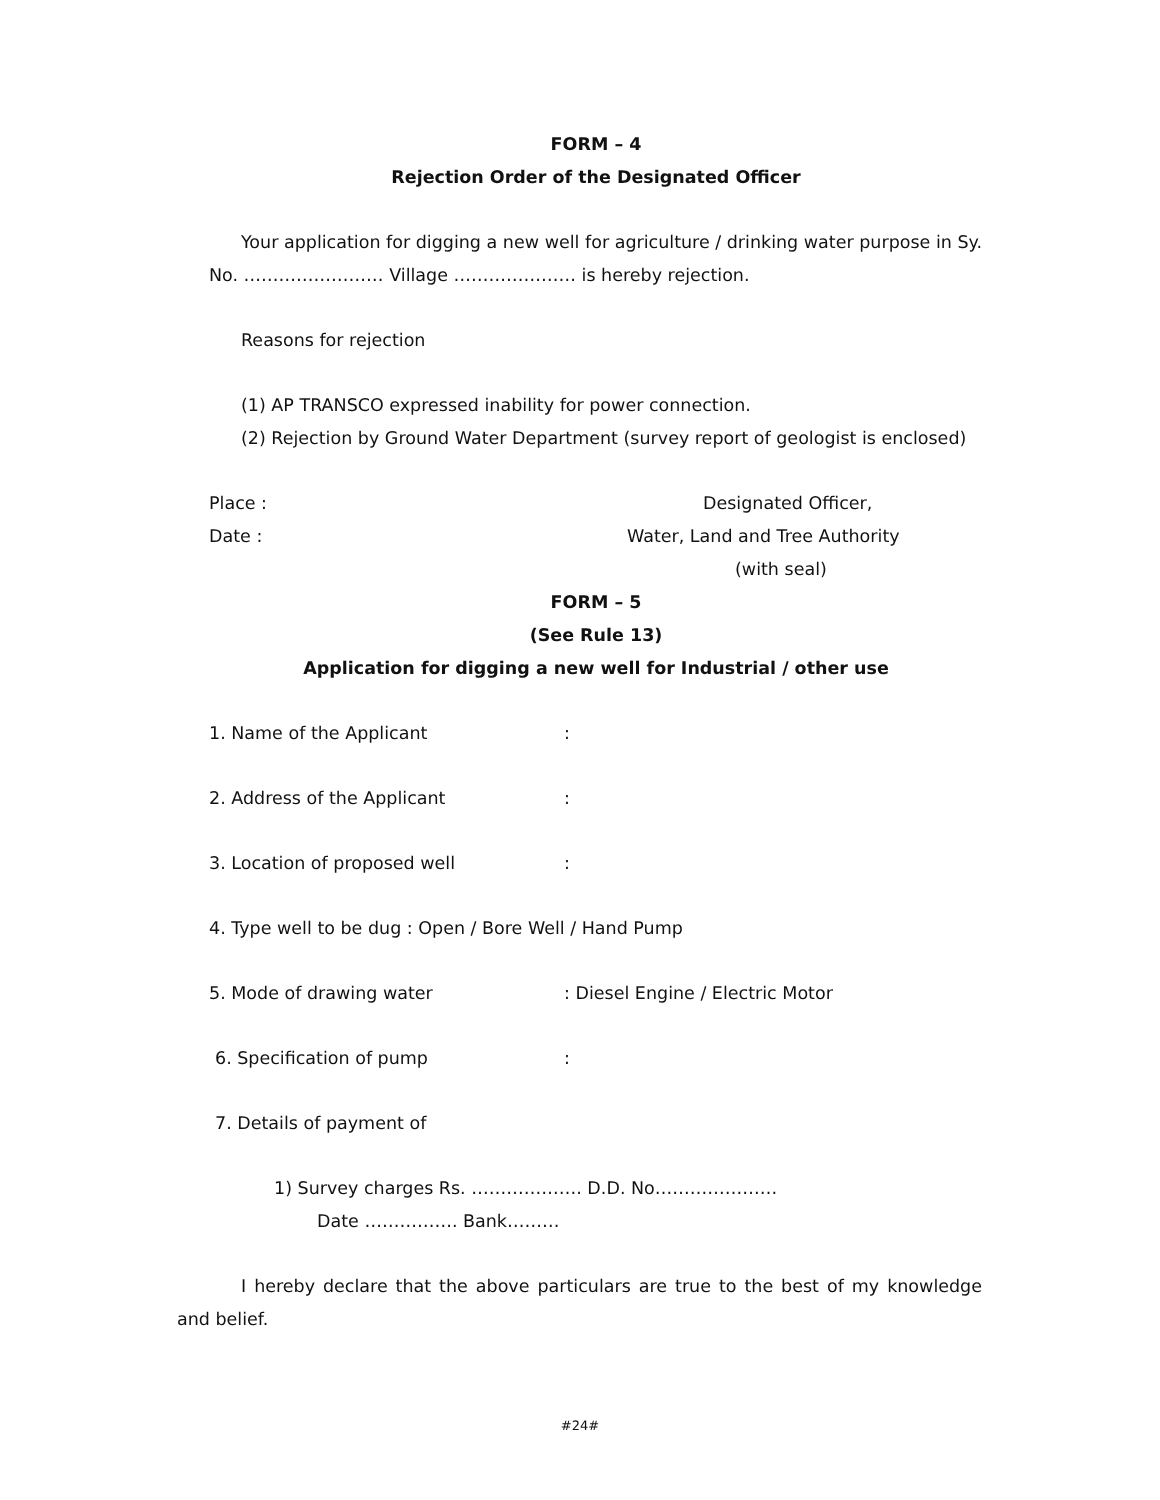FORM – 4
Rejection Order of the Designated Officer
Your application for digging a new well for agriculture / drinking water purpose in Sy. No. …………………… Village ………………… is hereby rejection.
Reasons for rejection
(1) AP TRANSCO expressed inability for power connection.
(2) Rejection by Ground Water Department (survey report of geologist is enclosed)
Place : Designated Officer,
Date : Water, Land and Tree Authority
(with seal)
FORM – 5
(See Rule 13)
Application for digging a new well for Industrial / other use
1. Name of the Applicant:
2. Address of the Applicant:
3. Location of proposed well:
4. Type well to be dug : Open / Bore Well / Hand Pump
5. Mode of drawing water: Diesel Engine / Electric Motor
6. Specification of pump:
7. Details of payment of
1) Survey charges Rs. ………………. D.D. No…………………
Date ……………. Bank………
I hereby declare that the above particulars are true to the best of my knowledge and belief.
#24#